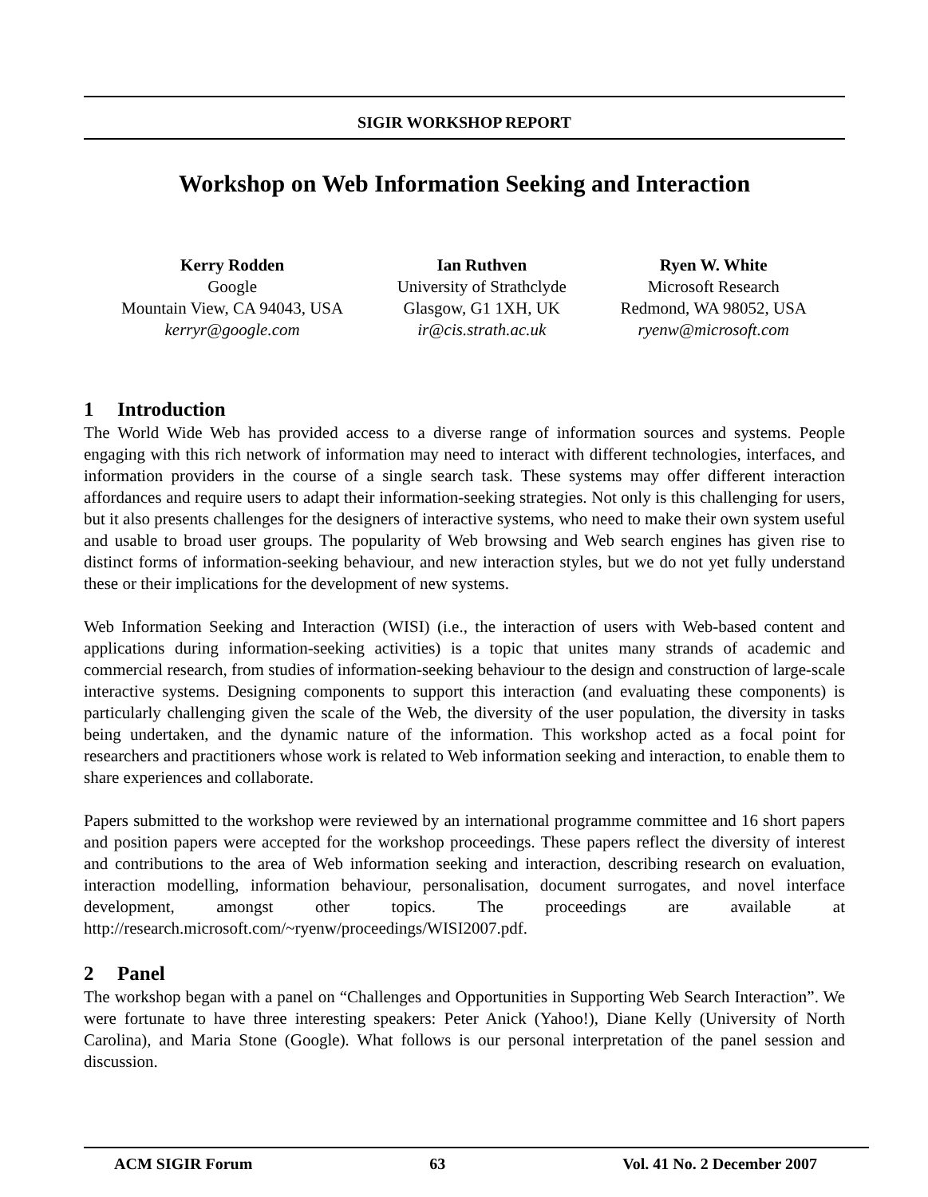SIGIR WORKSHOP REPORT
Workshop on Web Information Seeking and Interaction
Kerry Rodden
Google
Mountain View, CA 94043, USA
kerryr@google.com
Ian Ruthven
University of Strathclyde
Glasgow, G1 1XH, UK
ir@cis.strath.ac.uk
Ryen W. White
Microsoft Research
Redmond, WA 98052, USA
ryenw@microsoft.com
1 Introduction
The World Wide Web has provided access to a diverse range of information sources and systems. People engaging with this rich network of information may need to interact with different technologies, interfaces, and information providers in the course of a single search task. These systems may offer different interaction affordances and require users to adapt their information-seeking strategies. Not only is this challenging for users, but it also presents challenges for the designers of interactive systems, who need to make their own system useful and usable to broad user groups. The popularity of Web browsing and Web search engines has given rise to distinct forms of information-seeking behaviour, and new interaction styles, but we do not yet fully understand these or their implications for the development of new systems.
Web Information Seeking and Interaction (WISI) (i.e., the interaction of users with Web-based content and applications during information-seeking activities) is a topic that unites many strands of academic and commercial research, from studies of information-seeking behaviour to the design and construction of large-scale interactive systems. Designing components to support this interaction (and evaluating these components) is particularly challenging given the scale of the Web, the diversity of the user population, the diversity in tasks being undertaken, and the dynamic nature of the information. This workshop acted as a focal point for researchers and practitioners whose work is related to Web information seeking and interaction, to enable them to share experiences and collaborate.
Papers submitted to the workshop were reviewed by an international programme committee and 16 short papers and position papers were accepted for the workshop proceedings. These papers reflect the diversity of interest and contributions to the area of Web information seeking and interaction, describing research on evaluation, interaction modelling, information behaviour, personalisation, document surrogates, and novel interface development, amongst other topics. The proceedings are available at http://research.microsoft.com/~ryenw/proceedings/WISI2007.pdf.
2 Panel
The workshop began with a panel on “Challenges and Opportunities in Supporting Web Search Interaction”. We were fortunate to have three interesting speakers: Peter Anick (Yahoo!), Diane Kelly (University of North Carolina), and Maria Stone (Google). What follows is our personal interpretation of the panel session and discussion.
ACM SIGIR Forum 63 Vol. 41 No. 2 December 2007